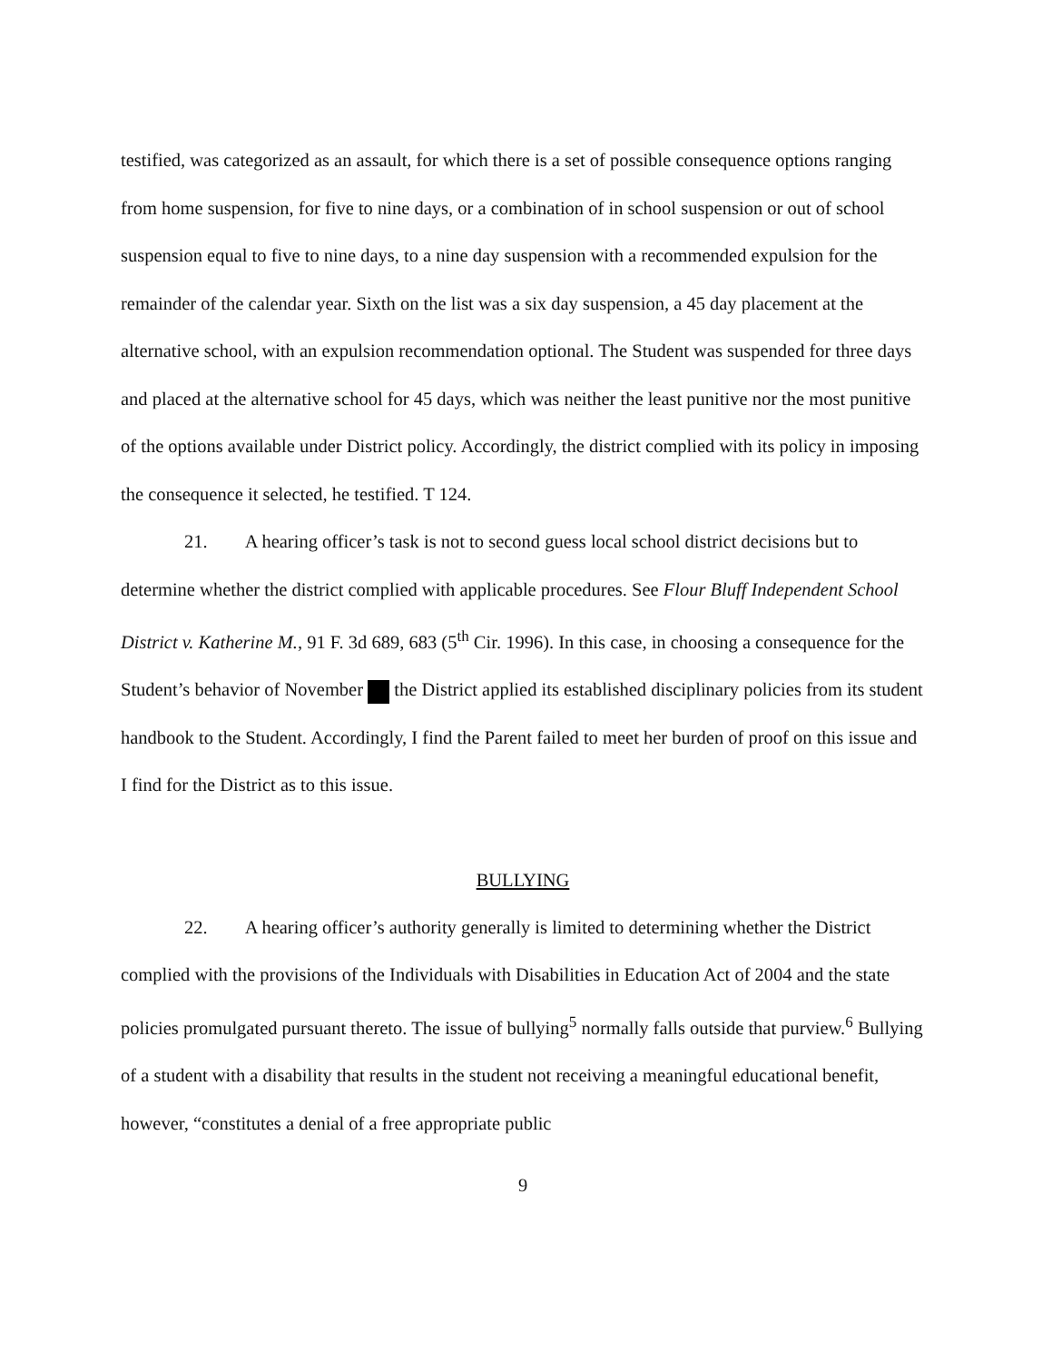testified, was categorized as an assault, for which there is a set of possible consequence options ranging from home suspension, for five to nine days, or a combination of in school suspension or out of school suspension equal to five to nine days, to a nine day suspension with a recommended expulsion for the remainder of the calendar year. Sixth on the list was a six day suspension, a 45 day placement at the alternative school, with an expulsion recommendation optional. The Student was suspended for three days and placed at the alternative school for 45 days, which was neither the least punitive nor the most punitive of the options available under District policy. Accordingly, the district complied with its policy in imposing the consequence it selected, he testified. T 124.
21. A hearing officer’s task is not to second guess local school district decisions but to determine whether the district complied with applicable procedures. See Flour Bluff Independent School District v. Katherine M., 91 F. 3d 689, 683 (5<sup>th</sup> Cir. 1996). In this case, in choosing a consequence for the Student’s behavior of November the District applied its established disciplinary policies from its student handbook to the Student. Accordingly, I find the Parent failed to meet her burden of proof on this issue and I find for the District as to this issue.
BULLYING
22. A hearing officer’s authority generally is limited to determining whether the District complied with the provisions of the Individuals with Disabilities in Education Act of 2004 and the state policies promulgated pursuant thereto. The issue of bullying<sup>5</sup> normally falls outside that purview.<sup>6</sup> Bullying of a student with a disability that results in the student not receiving a meaningful educational benefit, however, “constitutes a denial of a free appropriate public
9